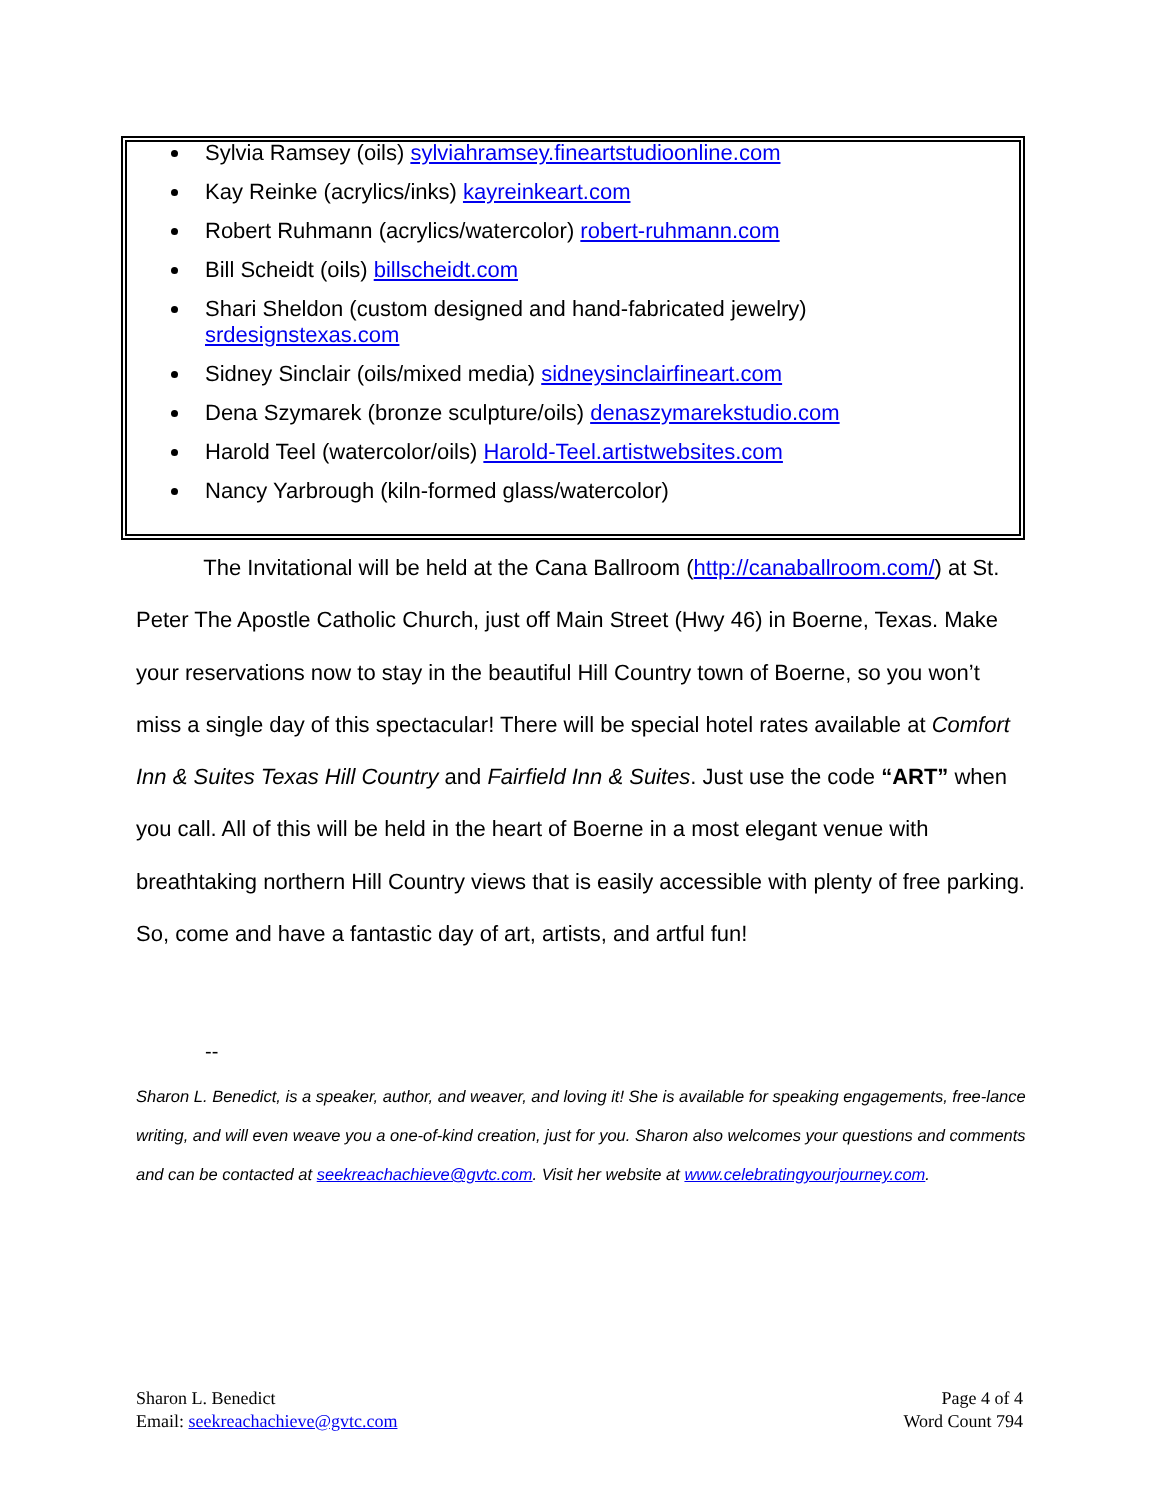Sylvia Ramsey (oils) sylviahramsey.fineartstudioonline.com
Kay Reinke (acrylics/inks) kayreinkeart.com
Robert Ruhmann (acrylics/watercolor) robert-ruhmann.com
Bill Scheidt (oils) billscheidt.com
Shari Sheldon (custom designed and hand-fabricated jewelry) srdesignstexas.com
Sidney Sinclair (oils/mixed media) sidneysinclairfineart.com
Dena Szymarek (bronze sculpture/oils) denaszymarekstudio.com
Harold Teel (watercolor/oils) Harold-Teel.artistwebsites.com
Nancy Yarbrough (kiln-formed glass/watercolor)
The Invitational will be held at the Cana Ballroom (http://canaballroom.com/) at St. Peter The Apostle Catholic Church, just off Main Street (Hwy 46) in Boerne, Texas. Make your reservations now to stay in the beautiful Hill Country town of Boerne, so you won’t miss a single day of this spectacular! There will be special hotel rates available at Comfort Inn & Suites Texas Hill Country and Fairfield Inn & Suites. Just use the code “ART” when you call. All of this will be held in the heart of Boerne in a most elegant venue with breathtaking northern Hill Country views that is easily accessible with plenty of free parking. So, come and have a fantastic day of art, artists, and artful fun!
--
Sharon L. Benedict, is a speaker, author, and weaver, and loving it! She is available for speaking engagements, free-lance writing, and will even weave you a one-of-kind creation, just for you. Sharon also welcomes your questions and comments and can be contacted at seekreachachieve@gvtc.com. Visit her website at www.celebratingyourjourney.com.
Sharon L. Benedict
Email: seekreachachieve@gvtc.com
Page 4 of 4
Word Count 794